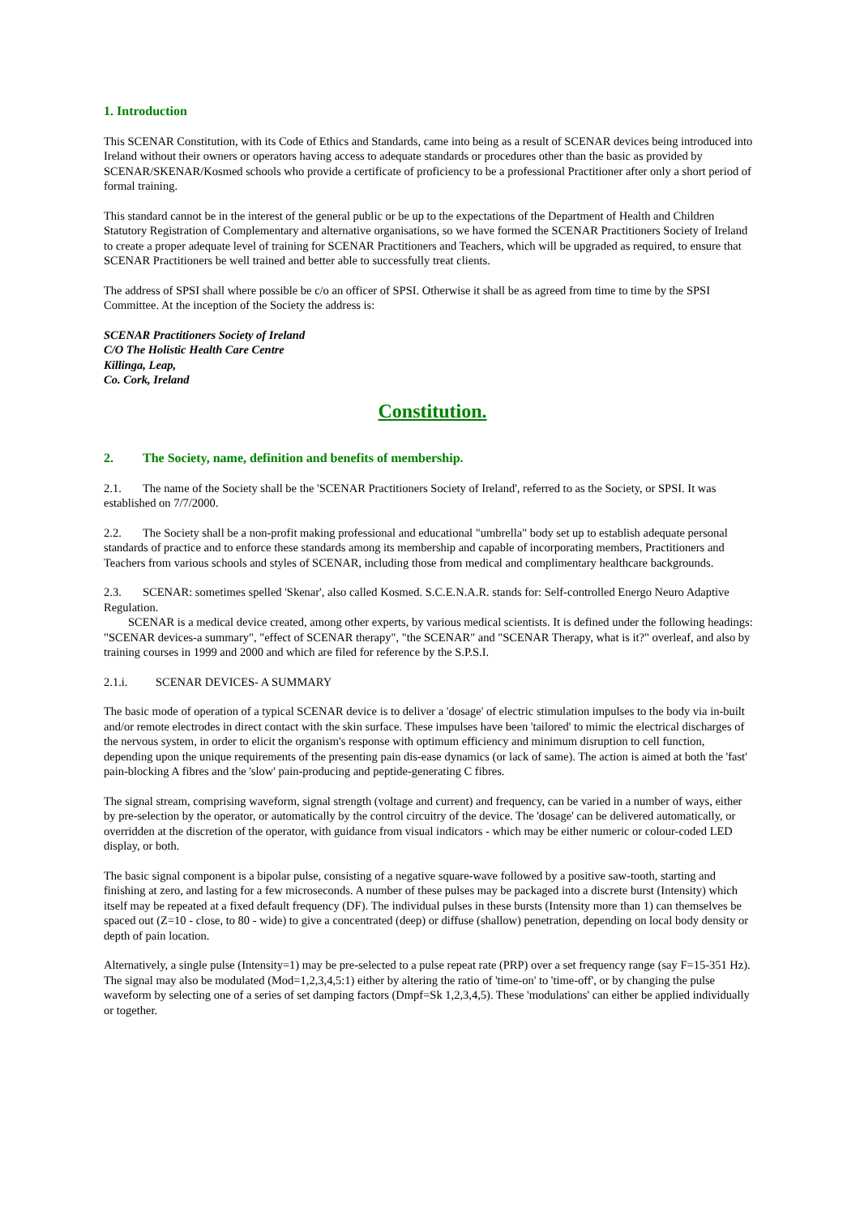1. Introduction
This SCENAR Constitution, with its Code of Ethics and Standards, came into being as a result of SCENAR devices being introduced into Ireland without their owners or operators having access to adequate standards or procedures other than the basic as provided by SCENAR/SKENAR/Kosmed schools who provide a certificate of proficiency to be a professional Practitioner after only a short period of formal training.
This standard cannot be in the interest of the general public or be up to the expectations of the Department of Health and Children Statutory Registration of Complementary and alternative organisations, so we have formed the SCENAR Practitioners Society of Ireland to create a proper adequate level of training for SCENAR Practitioners and Teachers, which will be upgraded as required, to ensure that SCENAR Practitioners be well trained and better able to successfully treat clients.
The address of SPSI shall where possible be c/o an officer of SPSI. Otherwise it shall be as agreed from time to time by the SPSI Committee. At the inception of the Society the address is:
SCENAR Practitioners Society of Ireland
C/O The Holistic Health Care Centre
Killinga, Leap,
Co. Cork, Ireland
Constitution.
2. The Society, name, definition and benefits of membership.
2.1. The name of the Society shall be the 'SCENAR Practitioners Society of Ireland', referred to as the Society, or SPSI. It was established on 7/7/2000.
2.2. The Society shall be a non-profit making professional and educational "umbrella" body set up to establish adequate personal standards of practice and to enforce these standards among its membership and capable of incorporating members, Practitioners and Teachers from various schools and styles of SCENAR, including those from medical and complimentary healthcare backgrounds.
2.3. SCENAR: sometimes spelled 'Skenar', also called Kosmed. S.C.E.N.A.R. stands for: Self-controlled Energo Neuro Adaptive Regulation.
SCENAR is a medical device created, among other experts, by various medical scientists. It is defined under the following headings: "SCENAR devices-a summary", "effect of SCENAR therapy", "the SCENAR" and "SCENAR Therapy, what is it?" overleaf, and also by training courses in 1999 and 2000 and which are filed for reference by the S.P.S.I.
2.1.i. SCENAR DEVICES- A SUMMARY
The basic mode of operation of a typical SCENAR device is to deliver a 'dosage' of electric stimulation impulses to the body via in-built and/or remote electrodes in direct contact with the skin surface. These impulses have been 'tailored' to mimic the electrical discharges of the nervous system, in order to elicit the organism's response with optimum efficiency and minimum disruption to cell function, depending upon the unique requirements of the presenting pain dis-ease dynamics (or lack of same). The action is aimed at both the 'fast' pain-blocking A fibres and the 'slow' pain-producing and peptide-generating C fibres.
The signal stream, comprising waveform, signal strength (voltage and current) and frequency, can be varied in a number of ways, either by pre-selection by the operator, or automatically by the control circuitry of the device. The 'dosage' can be delivered automatically, or overridden at the discretion of the operator, with guidance from visual indicators - which may be either numeric or colour-coded LED display, or both.
The basic signal component is a bipolar pulse, consisting of a negative square-wave followed by a positive saw-tooth, starting and finishing at zero, and lasting for a few microseconds. A number of these pulses may be packaged into a discrete burst (Intensity) which itself may be repeated at a fixed default frequency (DF). The individual pulses in these bursts (Intensity more than 1) can themselves be spaced out (Z=10 - close, to 80 - wide) to give a concentrated (deep) or diffuse (shallow) penetration, depending on local body density or depth of pain location.
Alternatively, a single pulse (Intensity=1) may be pre-selected to a pulse repeat rate (PRP) over a set frequency range (say F=15-351 Hz). The signal may also be modulated (Mod=1,2,3,4,5:1) either by altering the ratio of 'time-on' to 'time-off', or by changing the pulse waveform by selecting one of a series of set damping factors (Dmpf=Sk 1,2,3,4,5). These 'modulations' can either be applied individually or together.